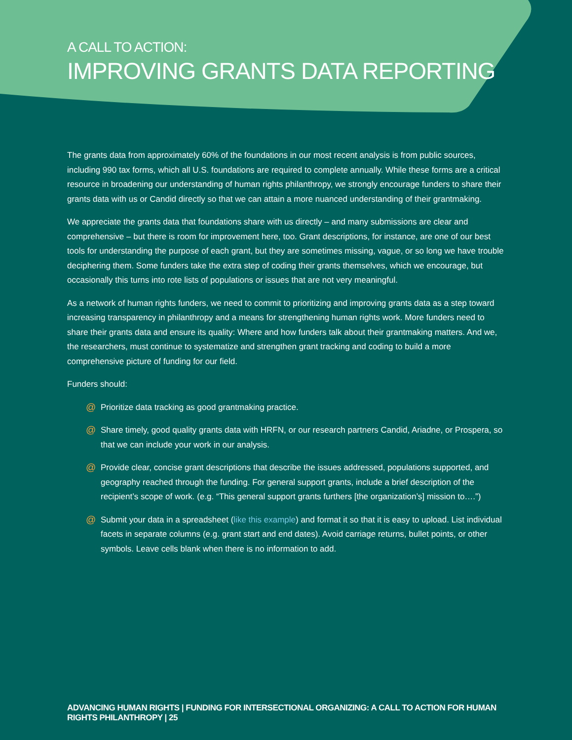A CALL TO ACTION:
IMPROVING GRANTS DATA REPORTING
The grants data from approximately 60% of the foundations in our most recent analysis is from public sources, including 990 tax forms, which all U.S. foundations are required to complete annually. While these forms are a critical resource in broadening our understanding of human rights philanthropy, we strongly encourage funders to share their grants data with us or Candid directly so that we can attain a more nuanced understanding of their grantmaking.
We appreciate the grants data that foundations share with us directly – and many submissions are clear and comprehensive – but there is room for improvement here, too. Grant descriptions, for instance, are one of our best tools for understanding the purpose of each grant, but they are sometimes missing, vague, or so long we have trouble deciphering them. Some funders take the extra step of coding their grants themselves, which we encourage, but occasionally this turns into rote lists of populations or issues that are not very meaningful.
As a network of human rights funders, we need to commit to prioritizing and improving grants data as a step toward increasing transparency in philanthropy and a means for strengthening human rights work. More funders need to share their grants data and ensure its quality: Where and how funders talk about their grantmaking matters. And we, the researchers, must continue to systematize and strengthen grant tracking and coding to build a more comprehensive picture of funding for our field.
Funders should:
@ Prioritize data tracking as good grantmaking practice.
@ Share timely, good quality grants data with HRFN, or our research partners Candid, Ariadne, or Prospera, so that we can include your work in our analysis.
@ Provide clear, concise grant descriptions that describe the issues addressed, populations supported, and geography reached through the funding. For general support grants, include a brief description of the recipient’s scope of work. (e.g. “This general support grants furthers [the organization’s] mission to….”)
@ Submit your data in a spreadsheet (like this example) and format it so that it is easy to upload. List individual facets in separate columns (e.g. grant start and end dates). Avoid carriage returns, bullet points, or other symbols. Leave cells blank when there is no information to add.
ADVANCING HUMAN RIGHTS | FUNDING FOR INTERSECTIONAL ORGANIZING: A CALL TO ACTION FOR HUMAN RIGHTS PHILANTHROPY | 25